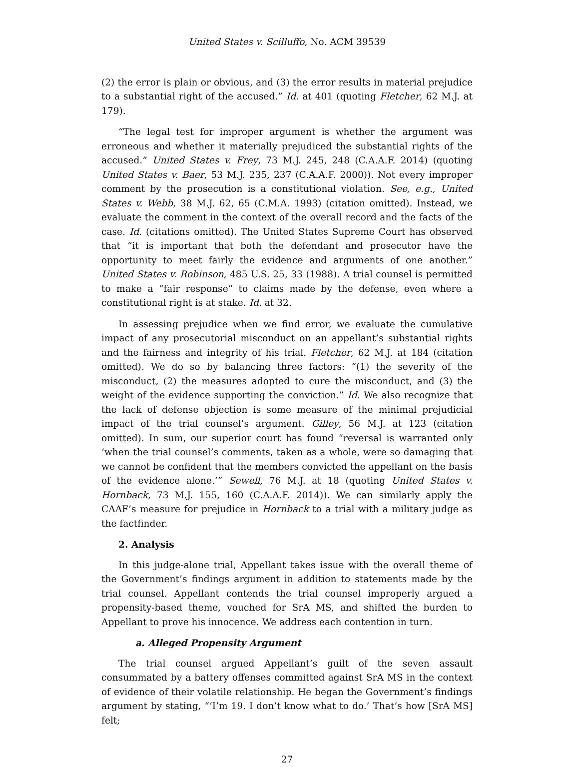United States v. Scilluffo, No. ACM 39539
(2) the error is plain or obvious, and (3) the error results in material prejudice to a substantial right of the accused.” Id. at 401 (quoting Fletcher, 62 M.J. at 179).
“The legal test for improper argument is whether the argument was erroneous and whether it materially prejudiced the substantial rights of the accused.” United States v. Frey, 73 M.J. 245, 248 (C.A.A.F. 2014) (quoting United States v. Baer, 53 M.J. 235, 237 (C.A.A.F. 2000)). Not every improper comment by the prosecution is a constitutional violation. See, e.g., United States v. Webb, 38 M.J. 62, 65 (C.M.A. 1993) (citation omitted). Instead, we evaluate the comment in the context of the overall record and the facts of the case. Id. (citations omitted). The United States Supreme Court has observed that “it is important that both the defendant and prosecutor have the opportunity to meet fairly the evidence and arguments of one another.” United States v. Robinson, 485 U.S. 25, 33 (1988). A trial counsel is permitted to make a “fair response” to claims made by the defense, even where a constitutional right is at stake. Id. at 32.
In assessing prejudice when we find error, we evaluate the cumulative impact of any prosecutorial misconduct on an appellant’s substantial rights and the fairness and integrity of his trial. Fletcher, 62 M.J. at 184 (citation omitted). We do so by balancing three factors: “(1) the severity of the misconduct, (2) the measures adopted to cure the misconduct, and (3) the weight of the evidence supporting the conviction.” Id. We also recognize that the lack of defense objection is some measure of the minimal prejudicial impact of the trial counsel’s argument. Gilley, 56 M.J. at 123 (citation omitted). In sum, our superior court has found “reversal is warranted only ‘when the trial counsel’s comments, taken as a whole, were so damaging that we cannot be confident that the members convicted the appellant on the basis of the evidence alone.’” Sewell, 76 M.J. at 18 (quoting United States v. Hornback, 73 M.J. 155, 160 (C.A.A.F. 2014)). We can similarly apply the CAAF’s measure for prejudice in Hornback to a trial with a military judge as the factfinder.
2. Analysis
In this judge-alone trial, Appellant takes issue with the overall theme of the Government’s findings argument in addition to statements made by the trial counsel. Appellant contends the trial counsel improperly argued a propensity-based theme, vouched for SrA MS, and shifted the burden to Appellant to prove his innocence. We address each contention in turn.
a. Alleged Propensity Argument
The trial counsel argued Appellant’s guilt of the seven assault consummated by a battery offenses committed against SrA MS in the context of evidence of their volatile relationship. He began the Government’s findings argument by stating, “‘I’m 19. I don’t know what to do.’ That’s how [SrA MS] felt;
27